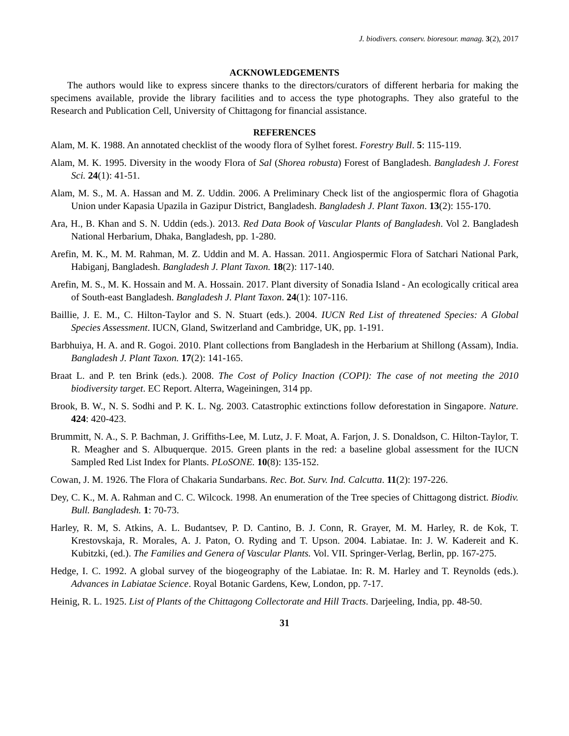J. biodivers. conserv. bioresour. manag. 3(2), 2017
ACKNOWLEDGEMENTS
The authors would like to express sincere thanks to the directors/curators of different herbaria for making the specimens available, provide the library facilities and to access the type photographs. They also grateful to the Research and Publication Cell, University of Chittagong for financial assistance.
REFERENCES
Alam, M. K. 1988. An annotated checklist of the woody flora of Sylhet forest. Forestry Bull. 5: 115-119.
Alam, M. K. 1995. Diversity in the woody Flora of Sal (Shorea robusta) Forest of Bangladesh. Bangladesh J. Forest Sci. 24(1): 41-51.
Alam, M. S., M. A. Hassan and M. Z. Uddin. 2006. A Preliminary Check list of the angiospermic flora of Ghagotia Union under Kapasia Upazila in Gazipur District, Bangladesh. Bangladesh J. Plant Taxon. 13(2): 155-170.
Ara, H., B. Khan and S. N. Uddin (eds.). 2013. Red Data Book of Vascular Plants of Bangladesh. Vol 2. Bangladesh National Herbarium, Dhaka, Bangladesh, pp. 1-280.
Arefin, M. K., M. M. Rahman, M. Z. Uddin and M. A. Hassan. 2011. Angiospermic Flora of Satchari National Park, Habiganj, Bangladesh. Bangladesh J. Plant Taxon. 18(2): 117-140.
Arefin, M. S., M. K. Hossain and M. A. Hossain. 2017. Plant diversity of Sonadia Island - An ecologically critical area of South-east Bangladesh. Bangladesh J. Plant Taxon. 24(1): 107-116.
Baillie, J. E. M., C. Hilton-Taylor and S. N. Stuart (eds.). 2004. IUCN Red List of threatened Species: A Global Species Assessment. IUCN, Gland, Switzerland and Cambridge, UK, pp. 1-191.
Barbhuiya, H. A. and R. Gogoi. 2010. Plant collections from Bangladesh in the Herbarium at Shillong (Assam), India. Bangladesh J. Plant Taxon. 17(2): 141-165.
Braat L. and P. ten Brink (eds.). 2008. The Cost of Policy Inaction (COPI): The case of not meeting the 2010 biodiversity target. EC Report. Alterra, Wageiningen, 314 pp.
Brook, B. W., N. S. Sodhi and P. K. L. Ng. 2003. Catastrophic extinctions follow deforestation in Singapore. Nature. 424: 420-423.
Brummitt, N. A., S. P. Bachman, J. Griffiths-Lee, M. Lutz, J. F. Moat, A. Farjon, J. S. Donaldson, C. Hilton-Taylor, T. R. Meagher and S. Albuquerque. 2015. Green plants in the red: a baseline global assessment for the IUCN Sampled Red List Index for Plants. PLoSONE. 10(8): 135-152.
Cowan, J. M. 1926. The Flora of Chakaria Sundarbans. Rec. Bot. Surv. Ind. Calcutta. 11(2): 197-226.
Dey, C. K., M. A. Rahman and C. C. Wilcock. 1998. An enumeration of the Tree species of Chittagong district. Biodiv. Bull. Bangladesh. 1: 70-73.
Harley, R. M, S. Atkins, A. L. Budantsev, P. D. Cantino, B. J. Conn, R. Grayer, M. M. Harley, R. de Kok, T. Krestovskaja, R. Morales, A. J. Paton, O. Ryding and T. Upson. 2004. Labiatae. In: J. W. Kadereit and K. Kubitzki, (ed.). The Families and Genera of Vascular Plants. Vol. VII. Springer-Verlag, Berlin, pp. 167-275.
Hedge, I. C. 1992. A global survey of the biogeography of the Labiatae. In: R. M. Harley and T. Reynolds (eds.). Advances in Labiatae Science. Royal Botanic Gardens, Kew, London, pp. 7-17.
Heinig, R. L. 1925. List of Plants of the Chittagong Collectorate and Hill Tracts. Darjeeling, India, pp. 48-50.
31